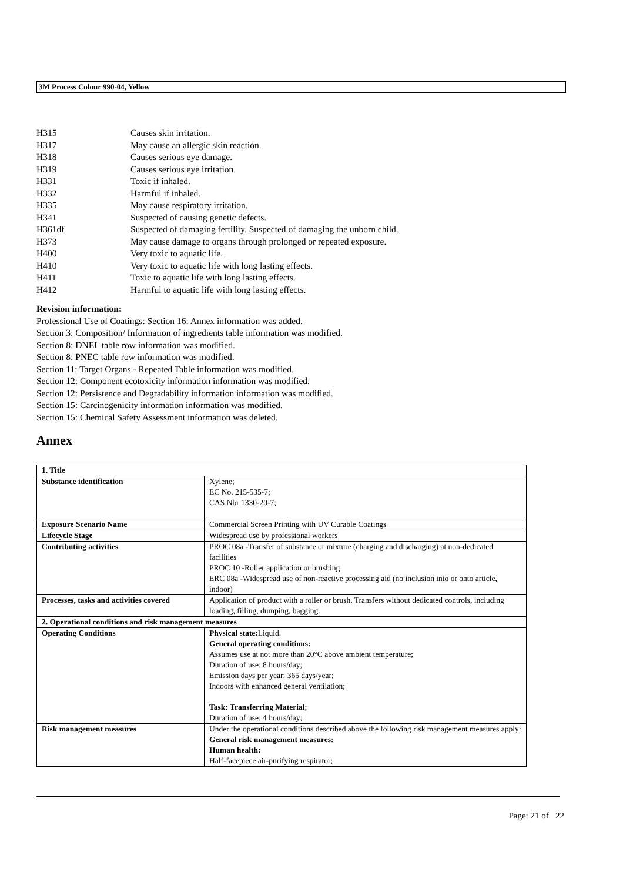3M Process Colour 990-04, Yellow
H315 Causes skin irritation.
H317 May cause an allergic skin reaction.
H318 Causes serious eye damage.
H319 Causes serious eye irritation.
H331 Toxic if inhaled.
H332 Harmful if inhaled.
H335 May cause respiratory irritation.
H341 Suspected of causing genetic defects.
H361df Suspected of damaging fertility. Suspected of damaging the unborn child.
H373 May cause damage to organs through prolonged or repeated exposure.
H400 Very toxic to aquatic life.
H410 Very toxic to aquatic life with long lasting effects.
H411 Toxic to aquatic life with long lasting effects.
H412 Harmful to aquatic life with long lasting effects.
Revision information:
Professional Use of Coatings: Section 16: Annex information was added.
Section 3: Composition/ Information of ingredients table information was modified.
Section 8: DNEL table row information was modified.
Section 8: PNEC table row information was modified.
Section 11: Target Organs - Repeated Table information was modified.
Section 12: Component ecotoxicity information information was modified.
Section 12: Persistence and Degradability information information was modified.
Section 15: Carcinogenicity information information was modified.
Section 15: Chemical Safety Assessment information was deleted.
Annex
| 1. Title | |
| Substance identification | Xylene; EC No. 215-535-7; CAS Nbr 1330-20-7; |
| Exposure Scenario Name | Commercial Screen Printing with UV Curable Coatings |
| Lifecycle Stage | Widespread use by professional workers |
| Contributing activities | PROC 08a -Transfer of substance or mixture (charging and discharging) at non-dedicated facilities PROC 10 -Roller application or brushing ERC 08a -Widespread use of non-reactive processing aid (no inclusion into or onto article, indoor) |
| Processes, tasks and activities covered | Application of product with a roller or brush. Transfers without dedicated controls, including loading, filling, dumping, bagging. |
| 2. Operational conditions and risk management measures | |
| Operating Conditions | Physical state: Liquid. General operating conditions: Assumes use at not more than 20°C above ambient temperature; Duration of use: 8 hours/day; Emission days per year: 365 days/year; Indoors with enhanced general ventilation; Task: Transferring Material ; Duration of use: 4 hours/day; |
| Risk management measures | Under the operational conditions described above the following risk management measures apply: General risk management measures: Human health: Half-facepiece air-purifying respirator; |
Page: 21 of 22